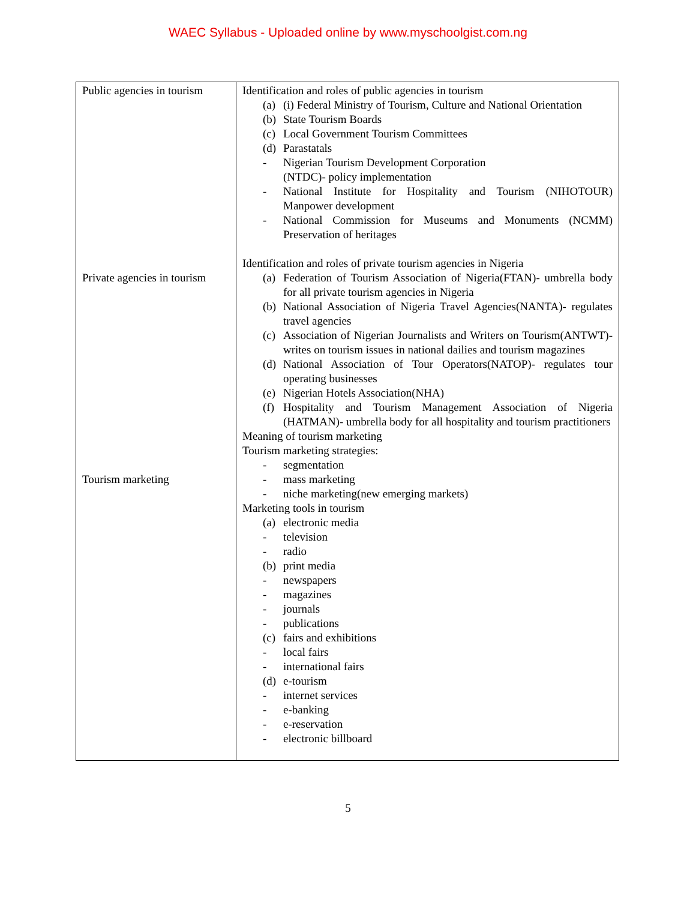WAEC Syllabus - Uploaded online by www.myschoolgist.com.ng
| Public agencies in tourism Private agencies in tourism Tourism marketing | Identification and roles of public agencies in tourism (a) (i) Federal Ministry of Tourism, Culture and National Orientation (b) State Tourism Boards (c) Local Government Tourism Committees (d) Parastatals - Nigerian Tourism Development Corporation (NTDC)- policy implementation - National Institute for Hospitality and Tourism (NIHOTOUR) Manpower development - National Commission for Museums and Monuments (NCMM) Preservation of heritages Identification and roles of private tourism agencies in Nigeria (a) Federation of Tourism Association of Nigeria(FTAN)- umbrella body for all private tourism agencies in Nigeria (b) National Association of Nigeria Travel Agencies(NANTA)- regulates travel agencies (c) Association of Nigerian Journalists and Writers on Tourism(ANTWT)-writes on tourism issues in national dailies and tourism magazines (d) National Association of Tour Operators(NATOP)- regulates tour operating businesses (e) Nigerian Hotels Association(NHA) (f) Hospitality and Tourism Management Association of Nigeria (HATMAN)- umbrella body for all hospitality and tourism practitioners Meaning of tourism marketing Tourism marketing strategies: - segmentation - mass marketing - niche marketing(new emerging markets) Marketing tools in tourism (a) electronic media - television - radio (b) print media - newspapers - magazines - journals - publications (c) fairs and exhibitions - local fairs - international fairs (d) e-tourism - internet services - e-banking - e-reservation - electronic billboard |
5